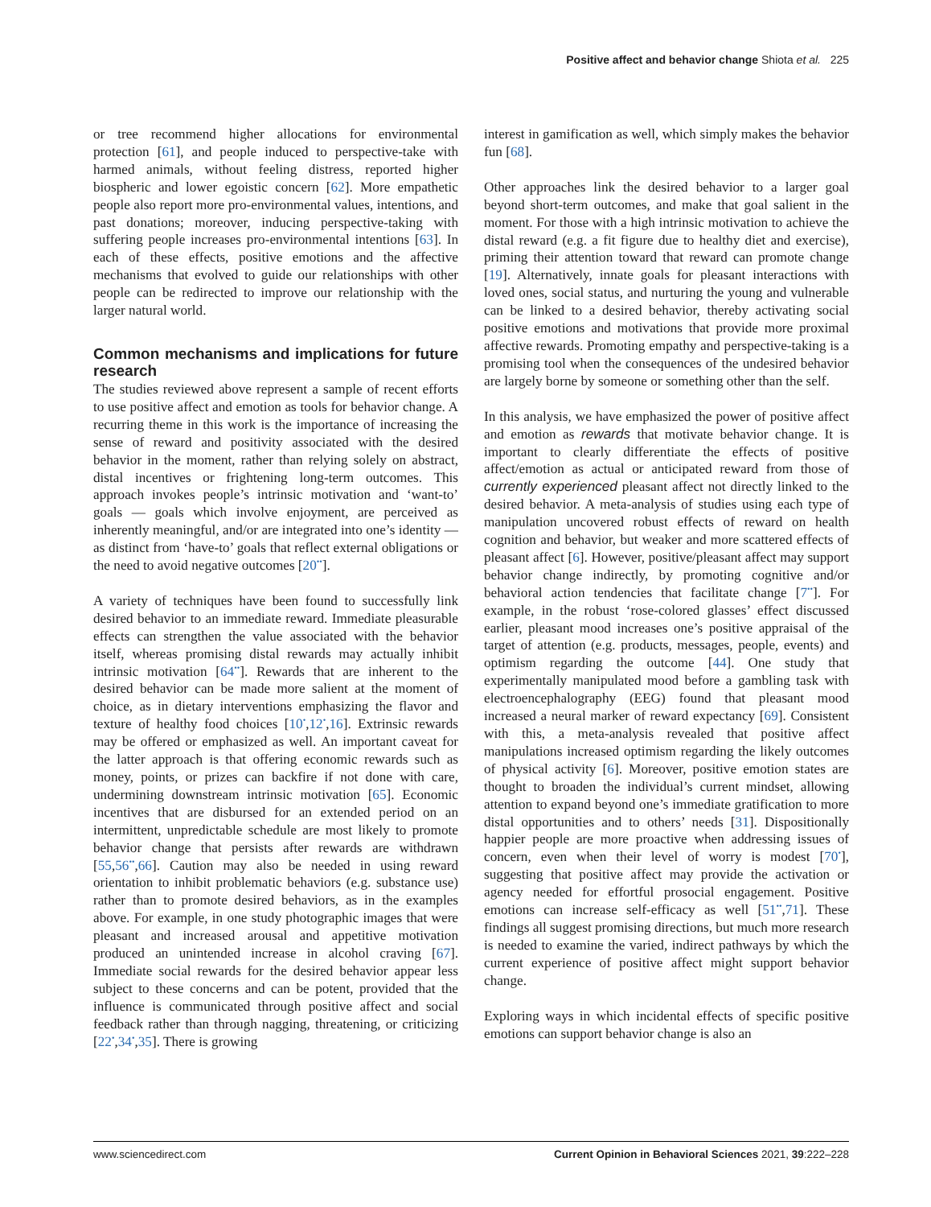Positive affect and behavior change Shiota et al. 225
or tree recommend higher allocations for environmental protection [61], and people induced to perspective-take with harmed animals, without feeling distress, reported higher biospheric and lower egoistic concern [62]. More empathetic people also report more pro-environmental values, intentions, and past donations; moreover, inducing perspective-taking with suffering people increases pro-environmental intentions [63]. In each of these effects, positive emotions and the affective mechanisms that evolved to guide our relationships with other people can be redirected to improve our relationship with the larger natural world.
Common mechanisms and implications for future research
The studies reviewed above represent a sample of recent efforts to use positive affect and emotion as tools for behavior change. A recurring theme in this work is the importance of increasing the sense of reward and positivity associated with the desired behavior in the moment, rather than relying solely on abstract, distal incentives or frightening long-term outcomes. This approach invokes people’s intrinsic motivation and ‘want-to’ goals — goals which involve enjoyment, are perceived as inherently meaningful, and/or are integrated into one’s identity — as distinct from ‘have-to’ goals that reflect external obligations or the need to avoid negative outcomes [20<sup>••</sup>].
A variety of techniques have been found to successfully link desired behavior to an immediate reward. Immediate pleasurable effects can strengthen the value associated with the behavior itself, whereas promising distal rewards may actually inhibit intrinsic motivation [64<sup>••</sup>]. Rewards that are inherent to the desired behavior can be made more salient at the moment of choice, as in dietary interventions emphasizing the flavor and texture of healthy food choices [10<sup>•</sup>,12<sup>•</sup>,16]. Extrinsic rewards may be offered or emphasized as well. An important caveat for the latter approach is that offering economic rewards such as money, points, or prizes can backfire if not done with care, undermining downstream intrinsic motivation [65]. Economic incentives that are disbursed for an extended period on an intermittent, unpredictable schedule are most likely to promote behavior change that persists after rewards are withdrawn [55,56<sup>••</sup>,66]. Caution may also be needed in using reward orientation to inhibit problematic behaviors (e.g. substance use) rather than to promote desired behaviors, as in the examples above. For example, in one study photographic images that were pleasant and increased arousal and appetitive motivation produced an unintended increase in alcohol craving [67]. Immediate social rewards for the desired behavior appear less subject to these concerns and can be potent, provided that the influence is communicated through positive affect and social feedback rather than through nagging, threatening, or criticizing [22<sup>•</sup>,34<sup>•</sup>,35]. There is growing
interest in gamification as well, which simply makes the behavior fun [68].
Other approaches link the desired behavior to a larger goal beyond short-term outcomes, and make that goal salient in the moment. For those with a high intrinsic motivation to achieve the distal reward (e.g. a fit figure due to healthy diet and exercise), priming their attention toward that reward can promote change [19]. Alternatively, innate goals for pleasant interactions with loved ones, social status, and nurturing the young and vulnerable can be linked to a desired behavior, thereby activating social positive emotions and motivations that provide more proximal affective rewards. Promoting empathy and perspective-taking is a promising tool when the consequences of the undesired behavior are largely borne by someone or something other than the self.
In this analysis, we have emphasized the power of positive affect and emotion as rewards that motivate behavior change. It is important to clearly differentiate the effects of positive affect/emotion as actual or anticipated reward from those of currently experienced pleasant affect not directly linked to the desired behavior. A meta-analysis of studies using each type of manipulation uncovered robust effects of reward on health cognition and behavior, but weaker and more scattered effects of pleasant affect [6]. However, positive/pleasant affect may support behavior change indirectly, by promoting cognitive and/or behavioral action tendencies that facilitate change [7<sup>••</sup>]. For example, in the robust ‘rose-colored glasses’ effect discussed earlier, pleasant mood increases one’s positive appraisal of the target of attention (e.g. products, messages, people, events) and optimism regarding the outcome [44]. One study that experimentally manipulated mood before a gambling task with electroencephalography (EEG) found that pleasant mood increased a neural marker of reward expectancy [69]. Consistent with this, a meta-analysis revealed that positive affect manipulations increased optimism regarding the likely outcomes of physical activity [6]. Moreover, positive emotion states are thought to broaden the individual’s current mindset, allowing attention to expand beyond one’s immediate gratification to more distal opportunities and to others’ needs [31]. Dispositionally happier people are more proactive when addressing issues of concern, even when their level of worry is modest [70<sup>•</sup>], suggesting that positive affect may provide the activation or agency needed for effortful prosocial engagement. Positive emotions can increase self-efficacy as well [51<sup>••</sup>,71]. These findings all suggest promising directions, but much more research is needed to examine the varied, indirect pathways by which the current experience of positive affect might support behavior change.
Exploring ways in which incidental effects of specific positive emotions can support behavior change is also an
www.sciencedirect.com Current Opinion in Behavioral Sciences 2021, 39:222–228